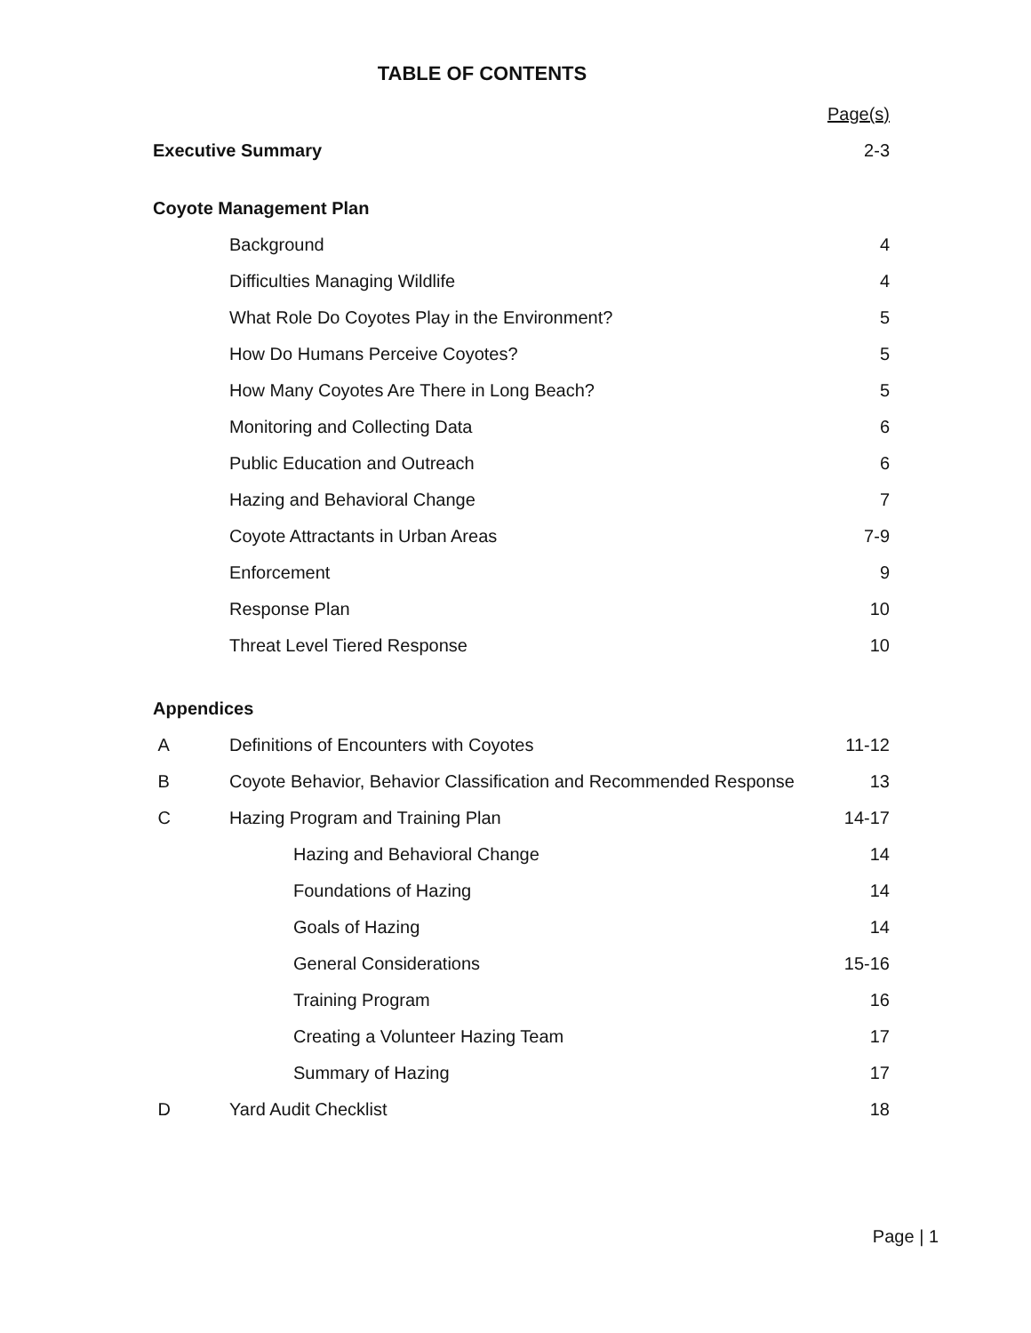TABLE OF CONTENTS
Page(s)
Executive Summary 2-3
Coyote Management Plan
Background 4
Difficulties Managing Wildlife 4
What Role Do Coyotes Play in the Environment? 5
How Do Humans Perceive Coyotes? 5
How Many Coyotes Are There in Long Beach? 5
Monitoring and Collecting Data 6
Public Education and Outreach 6
Hazing and Behavioral Change 7
Coyote Attractants in Urban Areas 7-9
Enforcement 9
Response Plan 10
Threat Level Tiered Response 10
Appendices
A Definitions of Encounters with Coyotes 11-12
B Coyote Behavior, Behavior Classification and Recommended Response 13
C Hazing Program and Training Plan 14-17
Hazing and Behavioral Change 14
Foundations of Hazing 14
Goals of Hazing 14
General Considerations 15-16
Training Program 16
Creating a Volunteer Hazing Team 17
Summary of Hazing 17
D Yard Audit Checklist 18
Page | 1